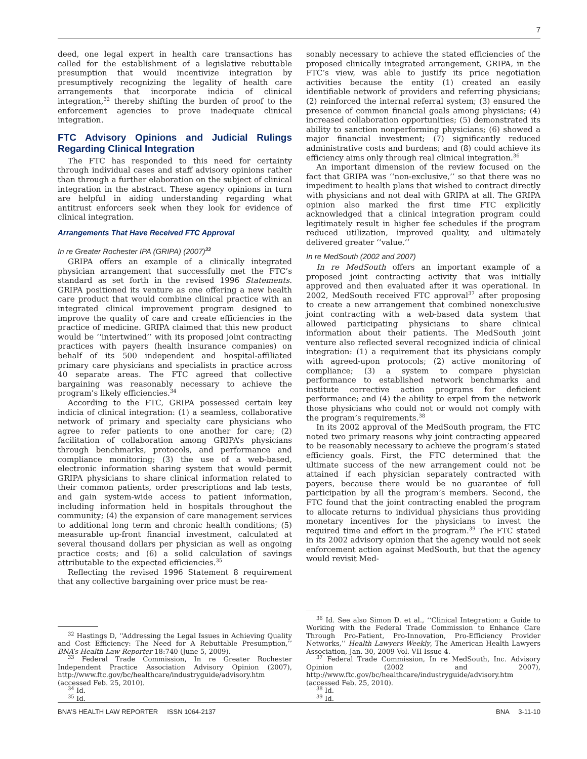7
deed, one legal expert in health care transactions has called for the establishment of a legislative rebuttable presumption that would incentivize integration by presumptively recognizing the legality of health care arrangements that incorporate indicia of clinical integration,<sup>32</sup> thereby shifting the burden of proof to the enforcement agencies to prove inadequate clinical integration.
FTC Advisory Opinions and Judicial Rulings Regarding Clinical Integration
The FTC has responded to this need for certainty through individual cases and staff advisory opinions rather than through a further elaboration on the subject of clinical integration in the abstract. These agency opinions in turn are helpful in aiding understanding regarding what antitrust enforcers seek when they look for evidence of clinical integration.
Arrangements That Have Received FTC Approval
In re Greater Rochester IPA (GRIPA) (2007)<sup>33</sup>
GRIPA offers an example of a clinically integrated physician arrangement that successfully met the FTC’s standard as set forth in the revised 1996 Statements. GRIPA positioned its venture as one offering a new health care product that would combine clinical practice with an integrated clinical improvement program designed to improve the quality of care and create efficiencies in the practice of medicine. GRIPA claimed that this new product would be ‘‘intertwined’’ with its proposed joint contracting practices with payers (health insurance companies) on behalf of its 500 independent and hospital-affiliated primary care physicians and specialists in practice across 40 separate areas. The FTC agreed that collective bargaining was reasonably necessary to achieve the program’s likely efficiencies.<sup>34</sup>
According to the FTC, GRIPA possessed certain key indicia of clinical integration: (1) a seamless, collaborative network of primary and specialty care physicians who agree to refer patients to one another for care; (2) facilitation of collaboration among GRIPA’s physicians through benchmarks, protocols, and performance and compliance monitoring; (3) the use of a web-based, electronic information sharing system that would permit GRIPA physicians to share clinical information related to their common patients, order prescriptions and lab tests, and gain system-wide access to patient information, including information held in hospitals throughout the community; (4) the expansion of care management services to additional long term and chronic health conditions; (5) measurable up-front financial investment, calculated at several thousand dollars per physician as well as ongoing practice costs; and (6) a solid calculation of savings attributable to the expected efficiencies.<sup>35</sup>
Reflecting the revised 1996 Statement 8 requirement that any collective bargaining over price must be rea-
<sup>32</sup> Hastings D, ‘‘Addressing the Legal Issues in Achieving Quality and Cost Efficiency: The Need for A Rebuttable Presumption,’’ BNA’s Health Law Reporter 18:740 (June 5, 2009).
<sup>33</sup> Federal Trade Commission, In re Greater Rochester Independent Practice Association Advisory Opinion (2007), http://www.ftc.gov/bc/healthcare/industryguide/advisory.htm (accessed Feb. 25, 2010).
<sup>34</sup> Id.
<sup>35</sup> Id.
sonably necessary to achieve the stated efficiencies of the proposed clinically integrated arrangement, GRIPA, in the FTC’s view, was able to justify its price negotiation activities because the entity (1) created an easily identifiable network of providers and referring physicians; (2) reinforced the internal referral system; (3) ensured the presence of common financial goals among physicians; (4) increased collaboration opportunities; (5) demonstrated its ability to sanction nonperforming physicians; (6) showed a major financial investment; (7) significantly reduced administrative costs and burdens; and (8) could achieve its efficiency aims only through real clinical integration.<sup>36</sup>
An important dimension of the review focused on the fact that GRIPA was ‘‘non-exclusive,’’ so that there was no impediment to health plans that wished to contract directly with physicians and not deal with GRIPA at all. The GRIPA opinion also marked the first time FTC explicitly acknowledged that a clinical integration program could legitimately result in higher fee schedules if the program reduced utilization, improved quality, and ultimately delivered greater ‘‘value.’’
In re MedSouth (2002 and 2007)
In re MedSouth offers an important example of a proposed joint contracting activity that was initially approved and then evaluated after it was operational. In 2002, MedSouth received FTC approval<sup>37</sup> after proposing to create a new arrangement that combined nonexclusive joint contracting with a web-based data system that allowed participating physicians to share clinical information about their patients. The MedSouth joint venture also reflected several recognized indicia of clinical integration: (1) a requirement that its physicians comply with agreed-upon protocols; (2) active monitoring of compliance; (3) a system to compare physician performance to established network benchmarks and institute corrective action programs for deficient performance; and (4) the ability to expel from the network those physicians who could not or would not comply with the program’s requirements.<sup>38</sup>
In its 2002 approval of the MedSouth program, the FTC noted two primary reasons why joint contracting appeared to be reasonably necessary to achieve the program’s stated efficiency goals. First, the FTC determined that the ultimate success of the new arrangement could not be attained if each physician separately contracted with payers, because there would be no guarantee of full participation by all the program’s members. Second, the FTC found that the joint contracting enabled the program to allocate returns to individual physicians thus providing monetary incentives for the physicians to invest the required time and effort in the program.<sup>39</sup> The FTC stated in its 2002 advisory opinion that the agency would not seek enforcement action against MedSouth, but that the agency would revisit Med-
<sup>36</sup> Id. See also Simon D. et al., ‘‘Clinical Integration: a Guide to Working with the Federal Trade Commission to Enhance Care Through Pro-Patient, Pro-Innovation, Pro-Efficiency Provider Networks,’’ Health Lawyers Weekly, The American Health Lawyers Association, Jan. 30, 2009 Vol. VII Issue 4.
<sup>37</sup> Federal Trade Commission, In re MedSouth, Inc. Advisory Opinion (2002 and 2007), http://www.ftc.gov/bc/healthcare/industryguide/advisory.htm (accessed Feb. 25, 2010).
<sup>38</sup> Id.
<sup>39</sup> Id.
BNA’S HEALTH LAW REPORTER ISSN 1064-2137 BNA 3-11-10